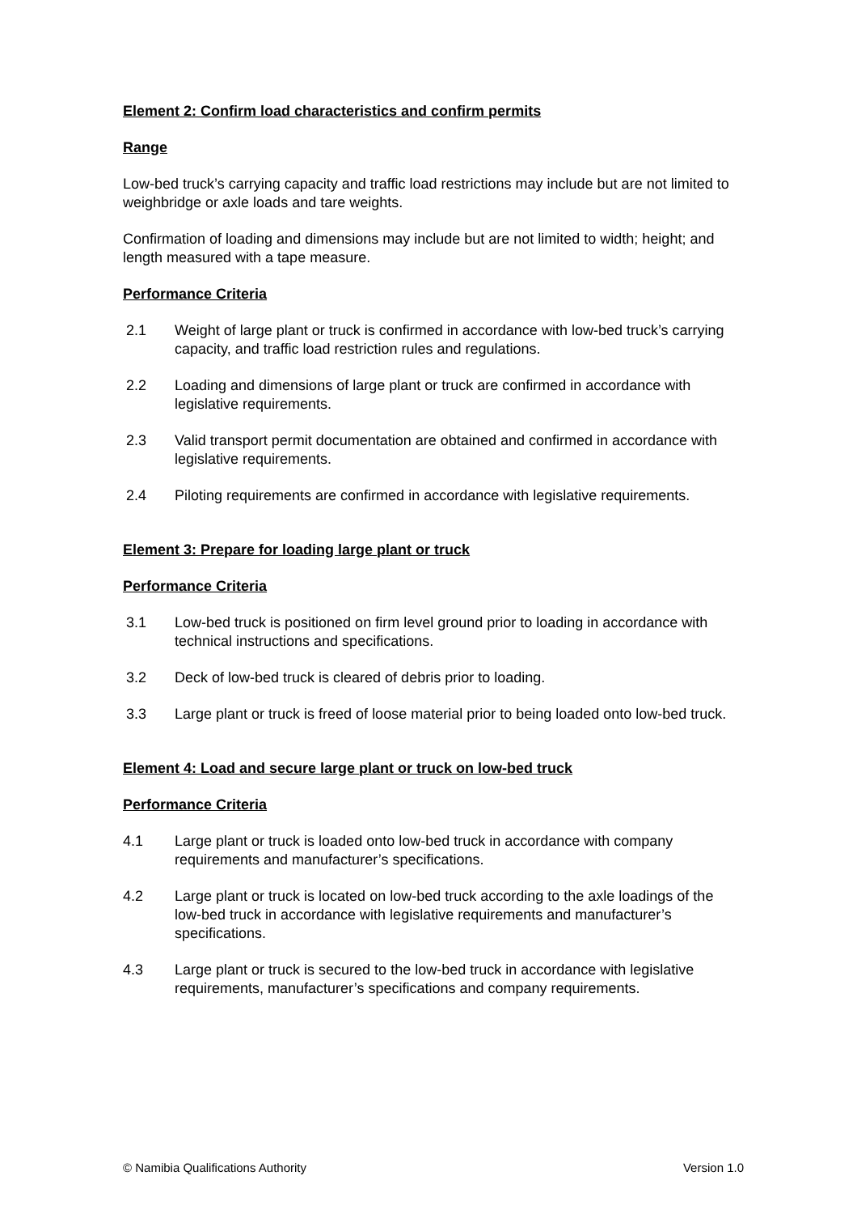Element 2: Confirm load characteristics and confirm permits
Range
Low-bed truck’s carrying capacity and traffic load restrictions may include but are not limited to weighbridge or axle loads and tare weights.
Confirmation of loading and dimensions may include but are not limited to width; height; and length measured with a tape measure.
Performance Criteria
2.1 Weight of large plant or truck is confirmed in accordance with low-bed truck’s carrying capacity, and traffic load restriction rules and regulations.
2.2 Loading and dimensions of large plant or truck are confirmed in accordance with legislative requirements.
2.3 Valid transport permit documentation are obtained and confirmed in accordance with legislative requirements.
2.4 Piloting requirements are confirmed in accordance with legislative requirements.
Element 3: Prepare for loading large plant or truck
Performance Criteria
3.1 Low-bed truck is positioned on firm level ground prior to loading in accordance with technical instructions and specifications.
3.2 Deck of low-bed truck is cleared of debris prior to loading.
3.3 Large plant or truck is freed of loose material prior to being loaded onto low-bed truck.
Element 4: Load and secure large plant or truck on low-bed truck
Performance Criteria
4.1 Large plant or truck is loaded onto low-bed truck in accordance with company requirements and manufacturer’s specifications.
4.2 Large plant or truck is located on low-bed truck according to the axle loadings of the low-bed truck in accordance with legislative requirements and manufacturer’s specifications.
4.3 Large plant or truck is secured to the low-bed truck in accordance with legislative requirements, manufacturer’s specifications and company requirements.
© Namibia Qualifications Authority Version 1.0